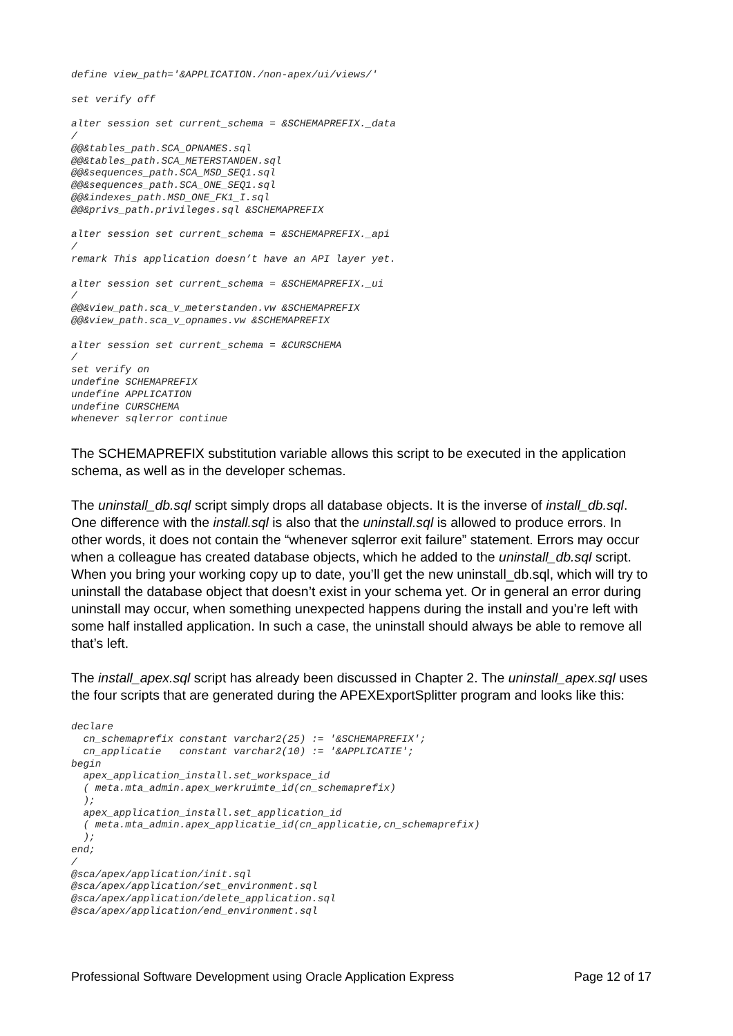define view_path='&APPLICATION./non-apex/ui/views/'

set verify off

alter session set current_schema = &SCHEMAPREFIX._data
/
@@&tables_path.SCA_OPNAMES.sql
@@&tables_path.SCA_METERSTANDEN.sql
@@&sequences_path.SCA_MSD_SEQ1.sql
@@&sequences_path.SCA_ONE_SEQ1.sql
@@&indexes_path.MSD_ONE_FK1_I.sql
@@&privs_path.privileges.sql &SCHEMAPREFIX

alter session set current_schema = &SCHEMAPREFIX._api
/
remark This application doesn’t have an API layer yet.

alter session set current_schema = &SCHEMAPREFIX._ui
/
@@&view_path.sca_v_meterstanden.vw &SCHEMAPREFIX
@@&view_path.sca_v_opnames.vw &SCHEMAPREFIX

alter session set current_schema = &CURSCHEMA
/
set verify on
undefine SCHEMAPREFIX
undefine APPLICATION
undefine CURSCHEMA
whenever sqlerror continue
The SCHEMAPREFIX substitution variable allows this script to be executed in the application schema, as well as in the developer schemas.
The uninstall_db.sql script simply drops all database objects. It is the inverse of install_db.sql. One difference with the install.sql is also that the uninstall.sql is allowed to produce errors. In other words, it does not contain the “whenever sqlerror exit failure” statement. Errors may occur when a colleague has created database objects, which he added to the uninstall_db.sql script. When you bring your working copy up to date, you’ll get the new uninstall_db.sql, which will try to uninstall the database object that doesn’t exist in your schema yet. Or in general an error during uninstall may occur, when something unexpected happens during the install and you’re left with some half installed application. In such a case, the uninstall should always be able to remove all that’s left.
The install_apex.sql script has already been discussed in Chapter 2. The uninstall_apex.sql uses the four scripts that are generated during the APEXExportSplitter program and looks like this:
declare
  cn_schemaprefix constant varchar2(25) := '&SCHEMAPREFIX';
  cn_applicatie   constant varchar2(10) := '&APPLICATIE';
begin
  apex_application_install.set_workspace_id
  ( meta.mta_admin.apex_werkruimte_id(cn_schemaprefix)
  );
  apex_application_install.set_application_id
  ( meta.mta_admin.apex_applicatie_id(cn_applicatie,cn_schemaprefix)
  );
end;
/
@sca/apex/application/init.sql
@sca/apex/application/set_environment.sql
@sca/apex/application/delete_application.sql
@sca/apex/application/end_environment.sql
Professional Software Development using Oracle Application Express Page 12 of 17